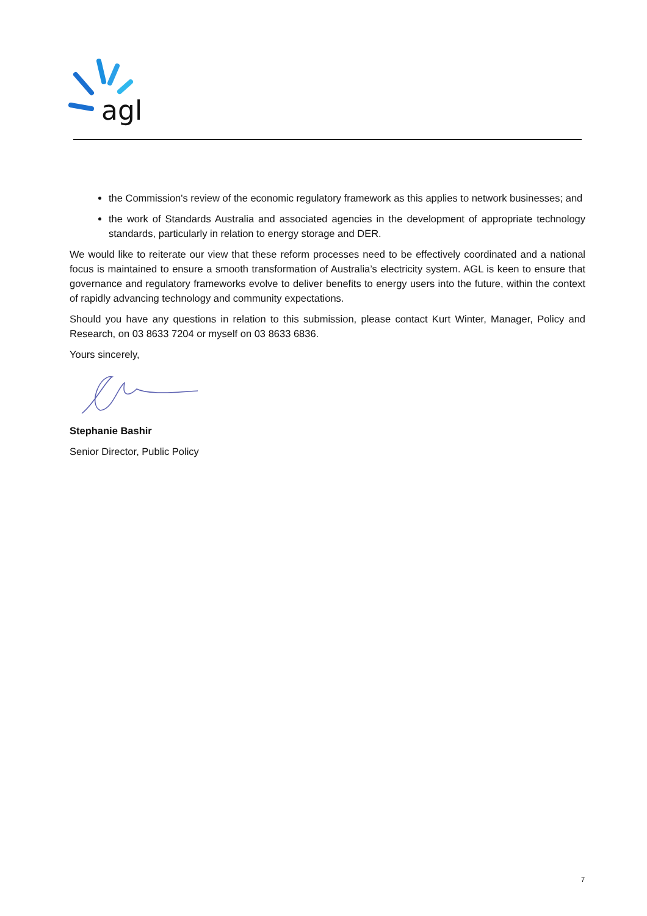agl
the Commission's review of the economic regulatory framework as this applies to network businesses; and
the work of Standards Australia and associated agencies in the development of appropriate technology standards, particularly in relation to energy storage and DER.
We would like to reiterate our view that these reform processes need to be effectively coordinated and a national focus is maintained to ensure a smooth transformation of Australia’s electricity system. AGL is keen to ensure that governance and regulatory frameworks evolve to deliver benefits to energy users into the future, within the context of rapidly advancing technology and community expectations.
Should you have any questions in relation to this submission, please contact Kurt Winter, Manager, Policy and Research, on 03 8633 7204 or myself on 03 8633 6836.
Yours sincerely,
Stephanie Bashir
Senior Director, Public Policy
7